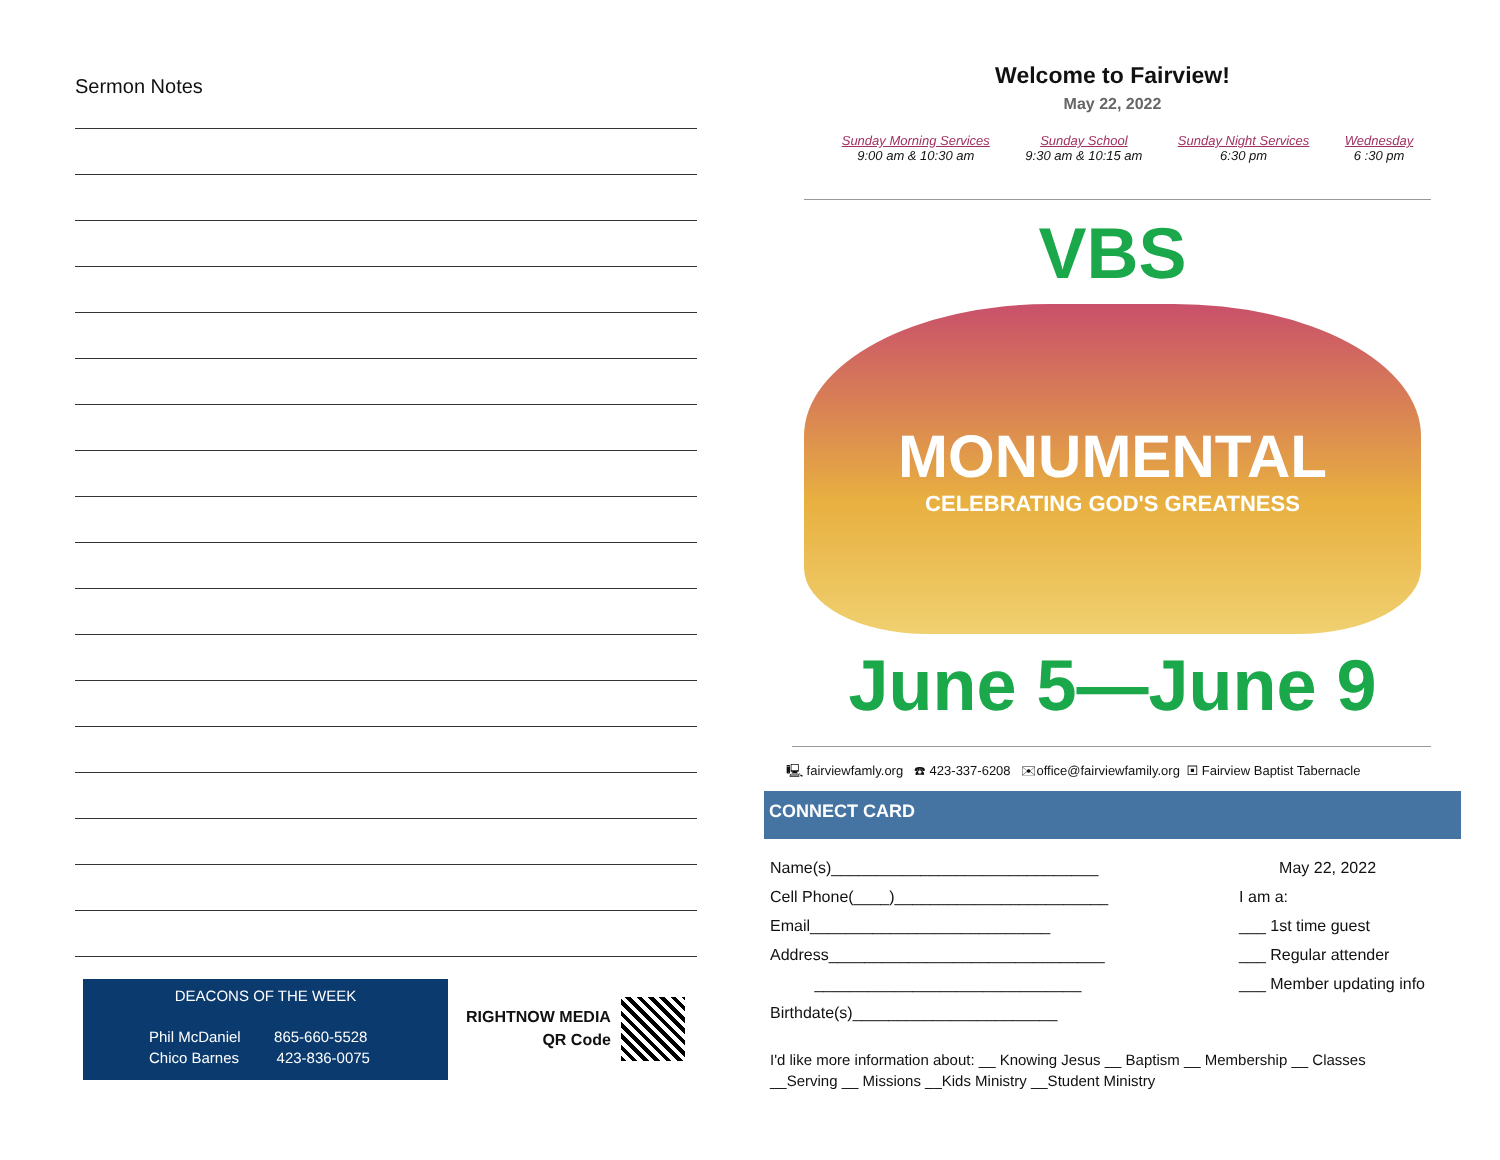Sermon Notes
DEACONS OF THE WEEK
Phil McDaniel 865-660-5528
Chico Barnes 423-836-0075
RIGHTNOW MEDIA
QR Code
Welcome to Fairview!
May 22, 2022
Sunday Morning Services
9:00 am & 10:30 am
Sunday School
9:30 am & 10:15 am
Sunday Night Services
6:30 pm
Wednesday
6 :30 pm
VBS
MONUMENTAL
CELEBRATING GOD'S GREATNESS
June 5—June 9
🖳 fairviewfamly.org ☎ 423-337-6208 ✉office@fairviewfamily.org ▣ Fairview Baptist Tabernacle
CONNECT CARD
Name(s)______________________________
Cell Phone(____)________________________
Email___________________________
Address_______________________________
______________________________
Birthdate(s)_______________________
May 22, 2022
I am a:
___ 1st time guest
___ Regular attender
___ Member updating info
I'd like more information about: __ Knowing Jesus __ Baptism __ Membership __ Classes
__Serving __ Missions __Kids Ministry __Student Ministry